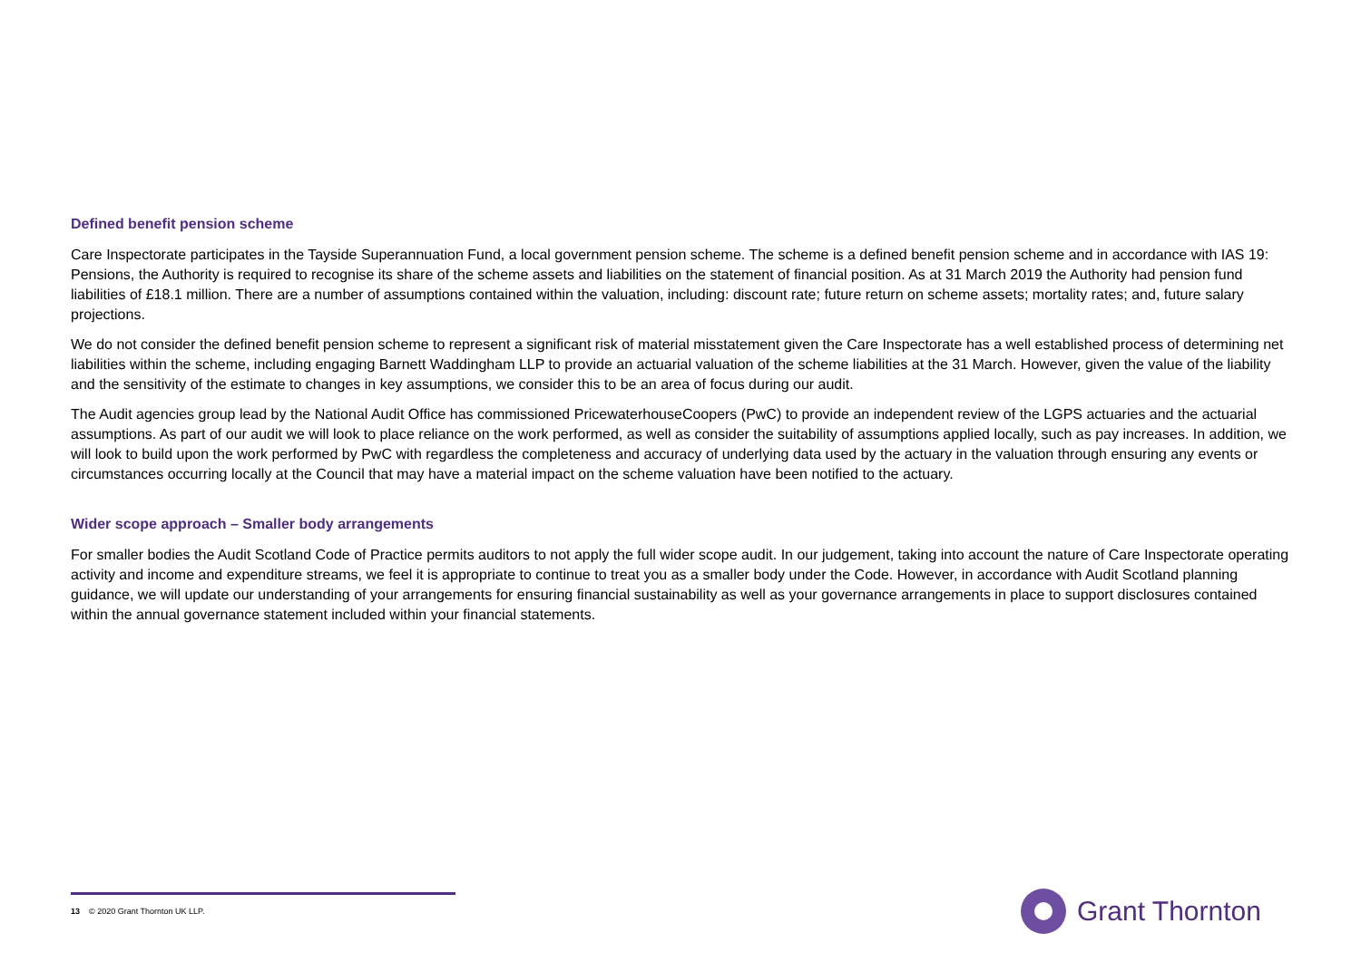Defined benefit pension scheme
Care Inspectorate participates in the Tayside Superannuation Fund, a local government pension scheme. The scheme is a defined benefit pension scheme and in accordance with IAS 19: Pensions, the Authority is required to recognise its share of the scheme assets and liabilities on the statement of financial position. As at 31 March 2019 the Authority had pension fund liabilities of £18.1 million. There are a number of assumptions contained within the valuation, including: discount rate; future return on scheme assets; mortality rates; and, future salary projections.
We do not consider the defined benefit pension scheme to represent a significant risk of material misstatement given the Care Inspectorate has a well established process of determining net liabilities within the scheme, including engaging Barnett Waddingham LLP to provide an actuarial valuation of the scheme liabilities at the 31 March. However, given the value of the liability and the sensitivity of the estimate to changes in key assumptions, we consider this to be an area of focus during our audit.
The Audit agencies group lead by the National Audit Office has commissioned PricewaterhouseCoopers (PwC) to provide an independent review of the LGPS actuaries and the actuarial assumptions. As part of our audit we will look to place reliance on the work performed, as well as consider the suitability of assumptions applied locally, such as pay increases. In addition, we will look to build upon the work performed by PwC with regardless the completeness and accuracy of underlying data used by the actuary in the valuation through ensuring any events or circumstances occurring locally at the Council that may have a material impact on the scheme valuation have been notified to the actuary.
Wider scope approach – Smaller body arrangements
For smaller bodies the Audit Scotland Code of Practice permits auditors to not apply the full wider scope audit. In our judgement, taking into account the nature of Care Inspectorate operating activity and income and expenditure streams, we feel it is appropriate to continue to treat you as a smaller body under the Code. However, in accordance with Audit Scotland planning guidance, we will update our understanding of your arrangements for ensuring financial sustainability as well as your governance arrangements in place to support disclosures contained within the annual governance statement included within your financial statements.
13 © 2020 Grant Thornton UK LLP.
Grant Thornton